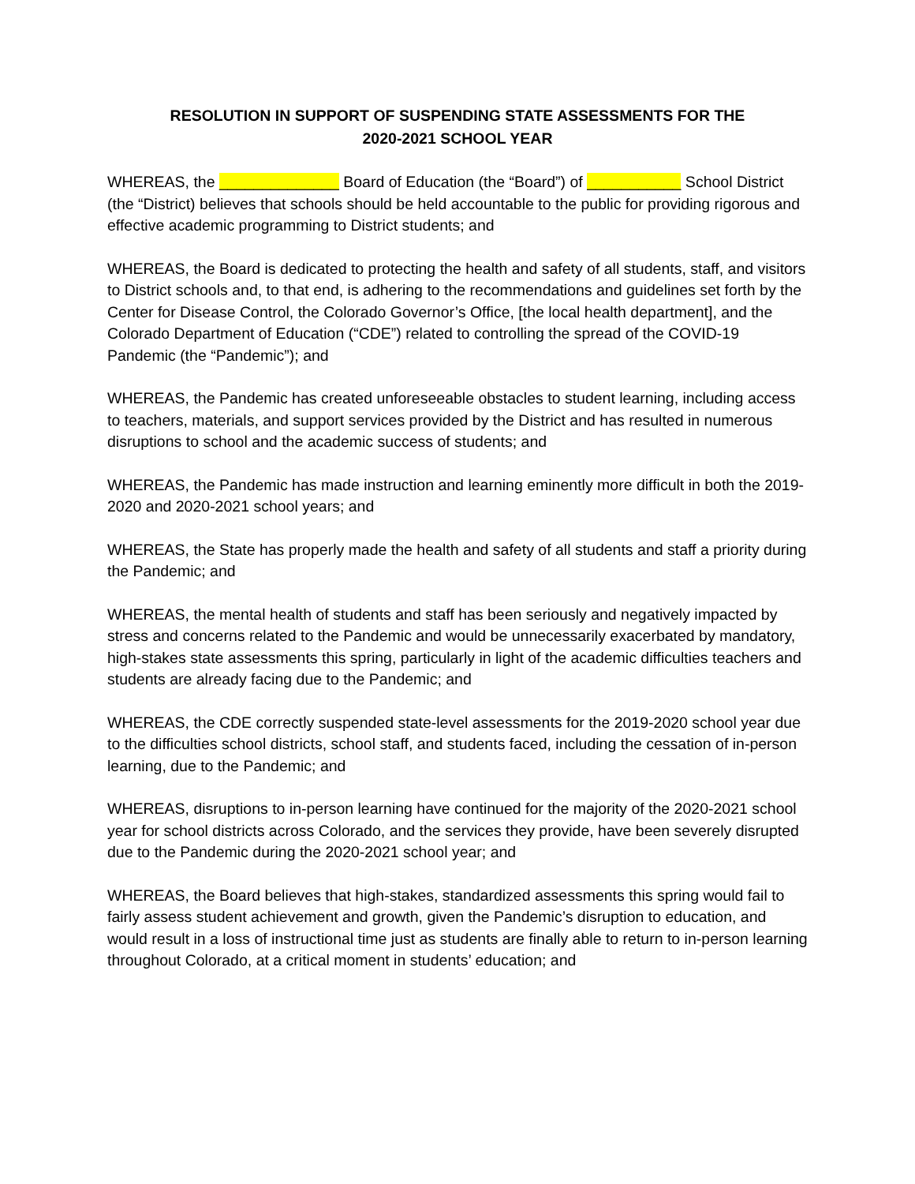RESOLUTION IN SUPPORT OF SUSPENDING STATE ASSESSMENTS FOR THE
2020-2021 SCHOOL YEAR
WHEREAS, the ______________ Board of Education (the “Board”) of ___________ School District (the “District) believes that schools should be held accountable to the public for providing rigorous and effective academic programming to District students; and
WHEREAS, the Board is dedicated to protecting the health and safety of all students, staff, and visitors to District schools and, to that end, is adhering to the recommendations and guidelines set forth by the Center for Disease Control, the Colorado Governor’s Office, [the local health department], and the Colorado Department of Education (“CDE”) related to controlling the spread of the COVID-19 Pandemic (the “Pandemic”); and
WHEREAS, the Pandemic has created unforeseeable obstacles to student learning, including access to teachers, materials, and support services provided by the District and has resulted in numerous disruptions to school and the academic success of students; and
WHEREAS, the Pandemic has made instruction and learning eminently more difficult in both the 2019-2020 and 2020-2021 school years; and
WHEREAS, the State has properly made the health and safety of all students and staff a priority during the Pandemic; and
WHEREAS, the mental health of students and staff has been seriously and negatively impacted by stress and concerns related to the Pandemic and would be unnecessarily exacerbated by mandatory, high-stakes state assessments this spring, particularly in light of the academic difficulties teachers and students are already facing due to the Pandemic; and
WHEREAS, the CDE correctly suspended state-level assessments for the 2019-2020 school year due to the difficulties school districts, school staff, and students faced, including the cessation of in-person learning, due to the Pandemic; and
WHEREAS, disruptions to in-person learning have continued for the majority of the 2020-2021 school year for school districts across Colorado, and the services they provide, have been severely disrupted due to the Pandemic during the 2020-2021 school year; and
WHEREAS, the Board believes that high-stakes, standardized assessments this spring would fail to fairly assess student achievement and growth, given the Pandemic’s disruption to education, and would result in a loss of instructional time just as students are finally able to return to in-person learning throughout Colorado, at a critical moment in students’ education; and